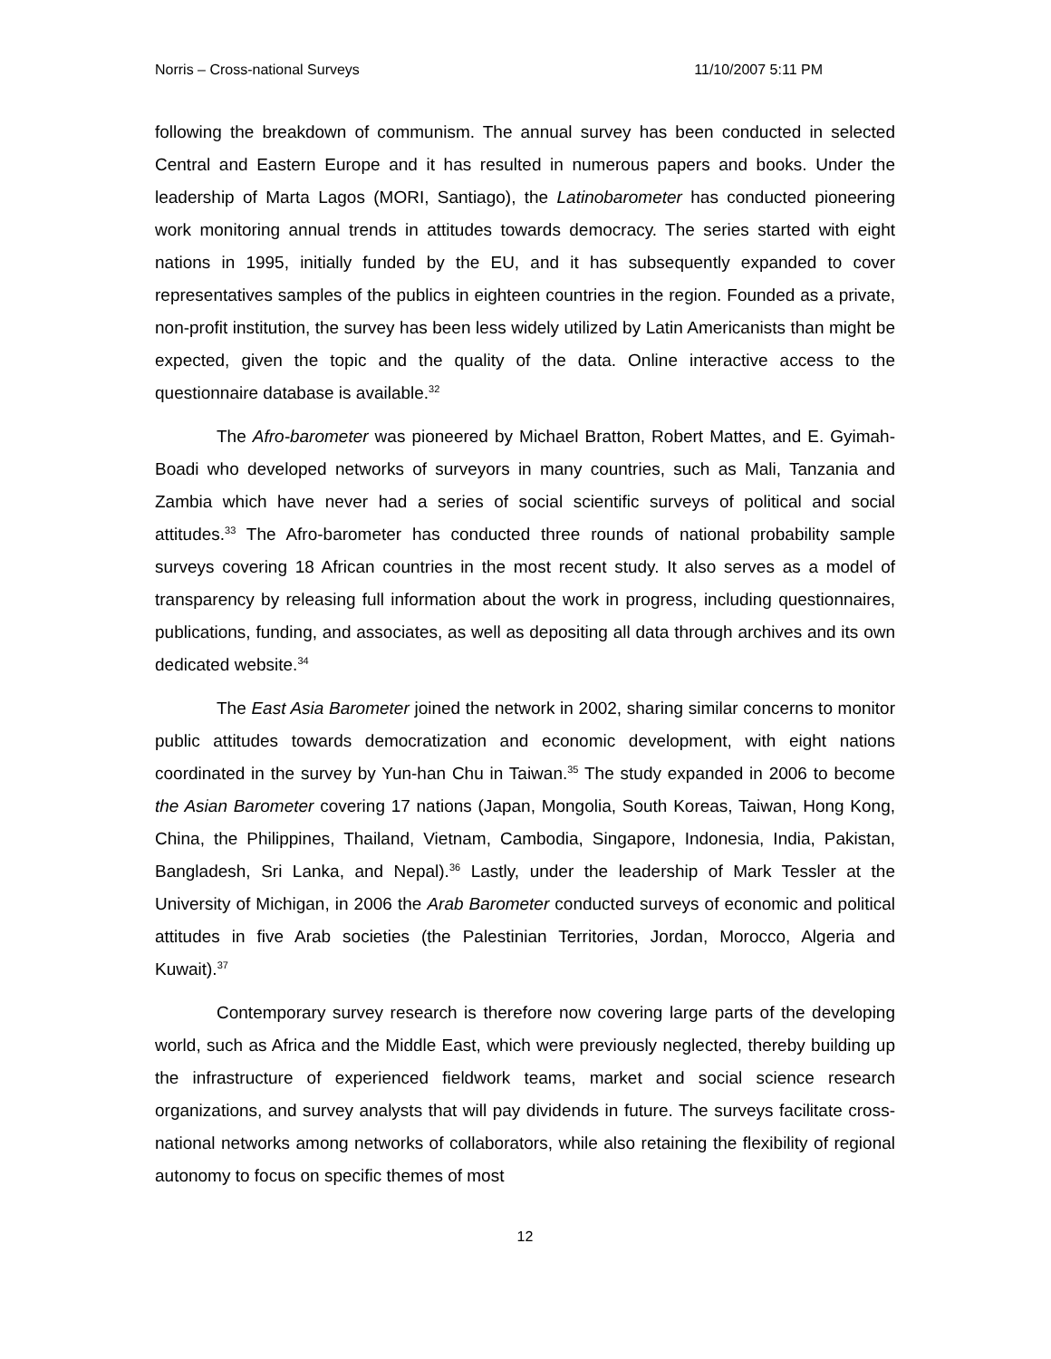Norris – Cross-national Surveys 11/10/2007 5:11 PM
following the breakdown of communism. The annual survey has been conducted in selected Central and Eastern Europe and it has resulted in numerous papers and books. Under the leadership of Marta Lagos (MORI, Santiago), the Latinobarometer has conducted pioneering work monitoring annual trends in attitudes towards democracy. The series started with eight nations in 1995, initially funded by the EU, and it has subsequently expanded to cover representatives samples of the publics in eighteen countries in the region. Founded as a private, non-profit institution, the survey has been less widely utilized by Latin Americanists than might be expected, given the topic and the quality of the data. Online interactive access to the questionnaire database is available.<sup>32</sup>
The Afro-barometer was pioneered by Michael Bratton, Robert Mattes, and E. Gyimah-Boadi who developed networks of surveyors in many countries, such as Mali, Tanzania and Zambia which have never had a series of social scientific surveys of political and social attitudes.<sup>33</sup> The Afro-barometer has conducted three rounds of national probability sample surveys covering 18 African countries in the most recent study. It also serves as a model of transparency by releasing full information about the work in progress, including questionnaires, publications, funding, and associates, as well as depositing all data through archives and its own dedicated website.<sup>34</sup>
The East Asia Barometer joined the network in 2002, sharing similar concerns to monitor public attitudes towards democratization and economic development, with eight nations coordinated in the survey by Yun-han Chu in Taiwan.<sup>35</sup> The study expanded in 2006 to become the Asian Barometer covering 17 nations (Japan, Mongolia, South Koreas, Taiwan, Hong Kong, China, the Philippines, Thailand, Vietnam, Cambodia, Singapore, Indonesia, India, Pakistan, Bangladesh, Sri Lanka, and Nepal).<sup>36</sup> Lastly, under the leadership of Mark Tessler at the University of Michigan, in 2006 the Arab Barometer conducted surveys of economic and political attitudes in five Arab societies (the Palestinian Territories, Jordan, Morocco, Algeria and Kuwait).<sup>37</sup>
Contemporary survey research is therefore now covering large parts of the developing world, such as Africa and the Middle East, which were previously neglected, thereby building up the infrastructure of experienced fieldwork teams, market and social science research organizations, and survey analysts that will pay dividends in future. The surveys facilitate cross-national networks among networks of collaborators, while also retaining the flexibility of regional autonomy to focus on specific themes of most
12